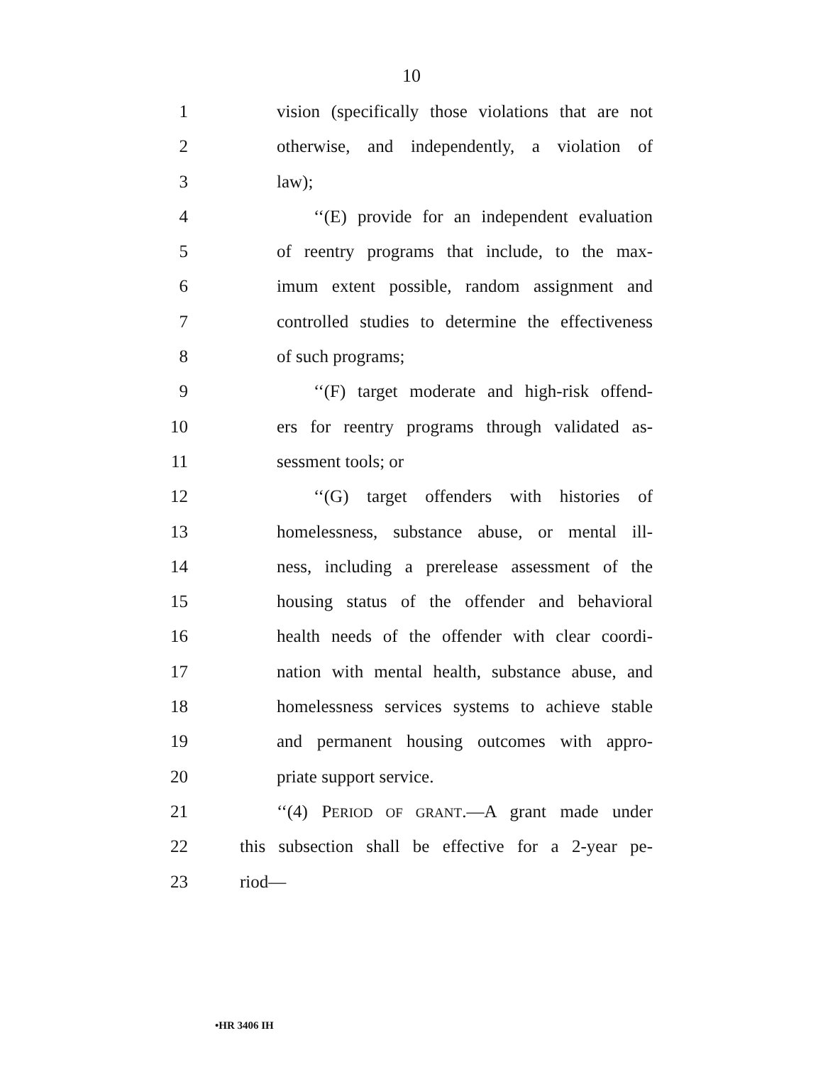10
1 vision (specifically those violations that are not
2 otherwise, and independently, a violation of
3 law);
4 ‘‘(E) provide for an independent evaluation
5 of reentry programs that include, to the max-
6 imum extent possible, random assignment and
7 controlled studies to determine the effectiveness
8 of such programs;
9 ‘‘(F) target moderate and high-risk offend-
10 ers for reentry programs through validated as-
11 sessment tools; or
12 ‘‘(G) target offenders with histories of
13 homelessness, substance abuse, or mental ill-
14 ness, including a prerelease assessment of the
15 housing status of the offender and behavioral
16 health needs of the offender with clear coordi-
17 nation with mental health, substance abuse, and
18 homelessness services systems to achieve stable
19 and permanent housing outcomes with appro-
20 priate support service.
21 ‘‘(4) PERIOD OF GRANT.—A grant made under
22 this subsection shall be effective for a 2-year pe-
23 riod—
•HR 3406 IH